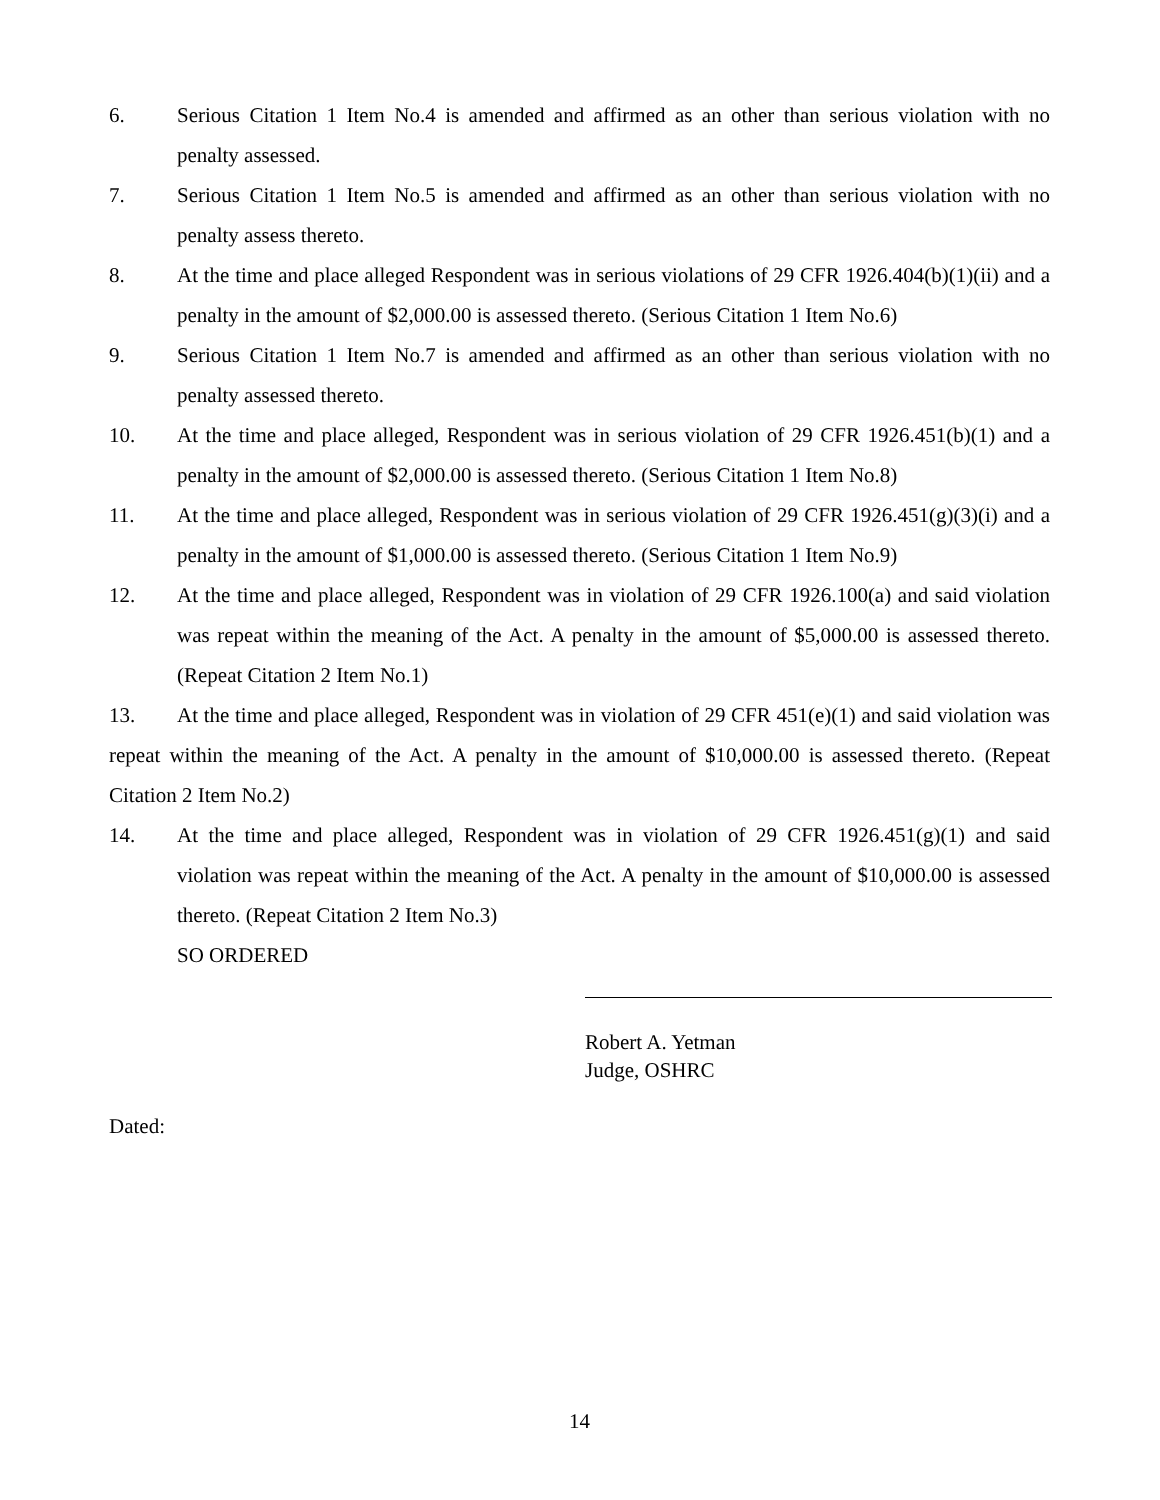6. Serious Citation 1 Item No.4 is amended and affirmed as an other than serious violation with no penalty assessed.
7. Serious Citation 1 Item No.5 is amended and affirmed as an other than serious violation with no penalty assess thereto.
8. At the time and place alleged Respondent was in serious violations of 29 CFR 1926.404(b)(1)(ii) and a penalty in the amount of $2,000.00 is assessed thereto. (Serious Citation 1 Item No.6)
9. Serious Citation 1 Item No.7 is amended and affirmed as an other than serious violation with no penalty assessed thereto.
10. At the time and place alleged, Respondent was in serious violation of 29 CFR 1926.451(b)(1) and a penalty in the amount of $2,000.00 is assessed thereto. (Serious Citation 1 Item No.8)
11. At the time and place alleged, Respondent was in serious violation of 29 CFR 1926.451(g)(3)(i) and a penalty in the amount of $1,000.00 is assessed thereto. (Serious Citation 1 Item No.9)
12. At the time and place alleged, Respondent was in violation of 29 CFR 1926.100(a) and said violation was repeat within the meaning of the Act. A penalty in the amount of $5,000.00 is assessed thereto. (Repeat Citation 2 Item No.1)
13. At the time and place alleged, Respondent was in violation of 29 CFR 451(e)(1) and said violation was repeat within the meaning of the Act. A penalty in the amount of $10,000.00 is assessed thereto. (Repeat Citation 2 Item No.2)
14. At the time and place alleged, Respondent was in violation of 29 CFR 1926.451(g)(1) and said violation was repeat within the meaning of the Act. A penalty in the amount of $10,000.00 is assessed thereto. (Repeat Citation 2 Item No.3)
SO ORDERED
Robert A. Yetman
Judge, OSHRC
Dated:
14